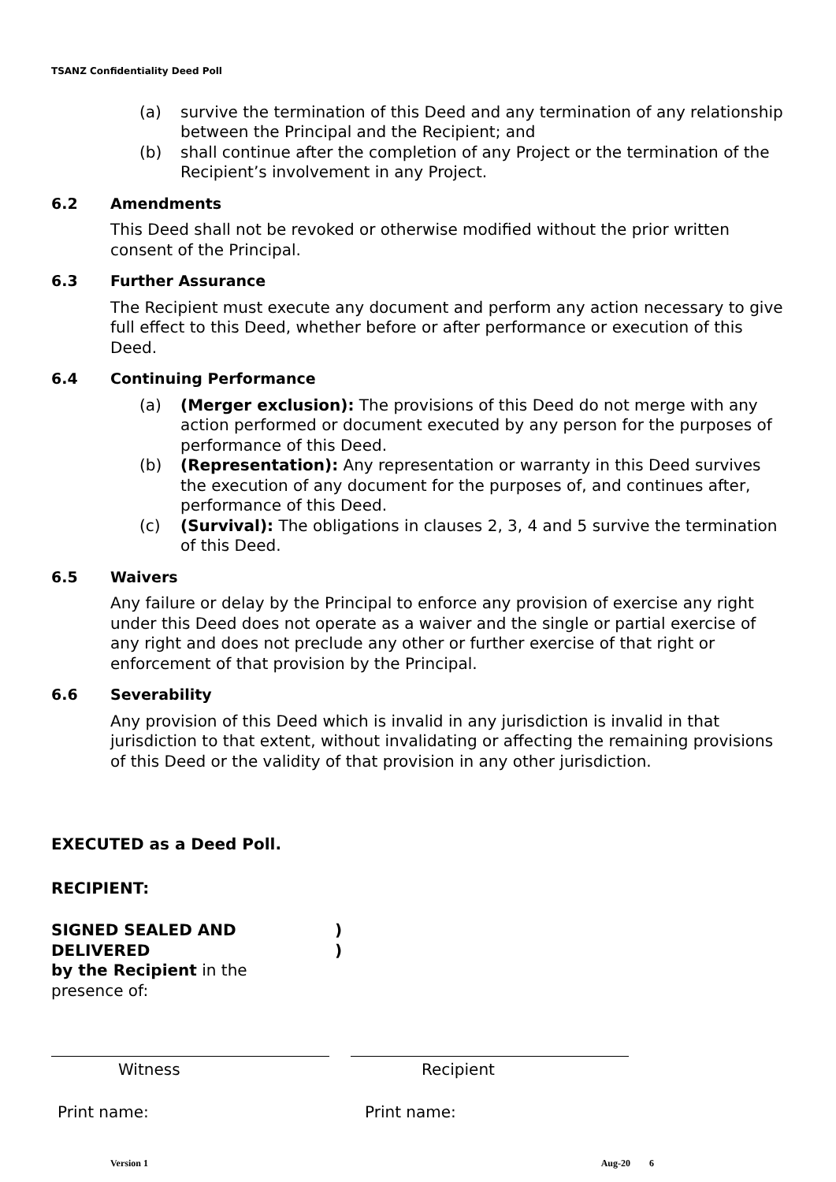TSANZ Confidentiality Deed Poll
(a) survive the termination of this Deed and any termination of any relationship between the Principal and the Recipient; and
(b) shall continue after the completion of any Project or the termination of the Recipient’s involvement in any Project.
6.2 Amendments
This Deed shall not be revoked or otherwise modified without the prior written consent of the Principal.
6.3 Further Assurance
The Recipient must execute any document and perform any action necessary to give full effect to this Deed, whether before or after performance or execution of this Deed.
6.4 Continuing Performance
(a) (Merger exclusion): The provisions of this Deed do not merge with any action performed or document executed by any person for the purposes of performance of this Deed.
(b) (Representation): Any representation or warranty in this Deed survives the execution of any document for the purposes of, and continues after, performance of this Deed.
(c) (Survival): The obligations in clauses 2, 3, 4 and 5 survive the termination of this Deed.
6.5 Waivers
Any failure or delay by the Principal to enforce any provision of exercise any right under this Deed does not operate as a waiver and the single or partial exercise of any right and does not preclude any other or further exercise of that right or enforcement of that provision by the Principal.
6.6 Severability
Any provision of this Deed which is invalid in any jurisdiction is invalid in that jurisdiction to that extent, without invalidating or affecting the remaining provisions of this Deed or the validity of that provision in any other jurisdiction.
EXECUTED as a Deed Poll.
RECIPIENT:
SIGNED SEALED AND DELIVERED
by the Recipient in the
presence of:
)
)
Witness Recipient
Print name: Print name:
Version 1 Aug-20 6